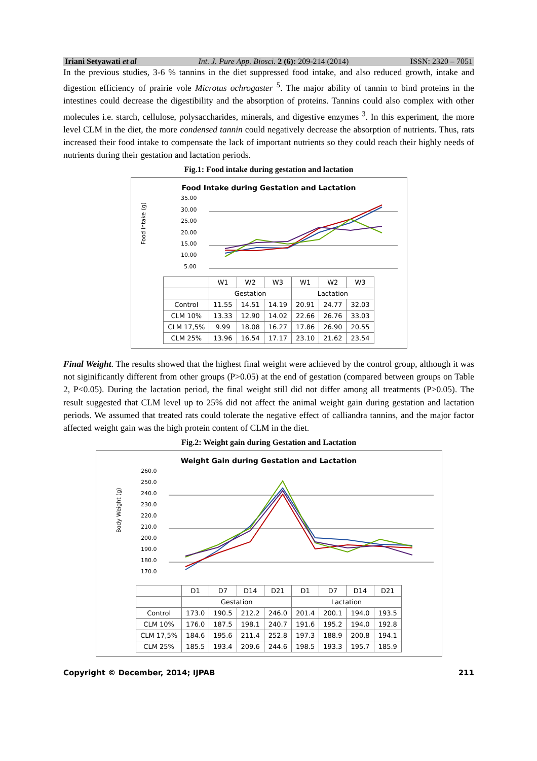Iriani Setyawati et al Int. J. Pure App. Biosci. 2 (6): 209-214 (2014) ISSN: 2320 – 7051
In the previous studies, 3-6 % tannins in the diet suppressed food intake, and also reduced growth, intake and digestion efficiency of prairie vole Microtus ochrogaster <sup>5</sup>. The major ability of tannin to bind proteins in the intestines could decrease the digestibility and the absorption of proteins. Tannins could also complex with other molecules i.e. starch, cellulose, polysaccharides, minerals, and digestive enzymes <sup>3</sup>. In this experiment, the more level CLM in the diet, the more condensed tannin could negatively decrease the absorption of nutrients. Thus, rats increased their food intake to compensate the lack of important nutrients so they could reach their highly needs of nutrients during their gestation and lactation periods.
Fig.1: Food intake during gestation and lactation
Food Intake during Gestation and Lactation
Food Intake (g)
35.00
30.00
25.00
20.00
15.00
10.00
5.00
| | W1 | W2 | W3 | W1 | W2 | W3 |
| --- | --- | --- | --- | --- | --- | --- |
| | Gestation | | | Lactation | | |
| Control | 11.55 | 14.51 | 14.19 | 20.91 | 24.77 | 32.03 |
| CLM 10% | 13.33 | 12.90 | 14.02 | 22.66 | 26.76 | 33.03 |
| CLM 17,5% | 9.99 | 18.08 | 16.27 | 17.86 | 26.90 | 20.55 |
| CLM 25% | 13.96 | 16.54 | 17.17 | 23.10 | 21.62 | 23.54 |
Final Weight. The results showed that the highest final weight were achieved by the control group, although it was not siginificantly different from other groups (P>0.05) at the end of gestation (compared between groups on Table 2, P<0.05). During the lactation period, the final weight still did not differ among all treatments (P>0.05). The result suggested that CLM level up to 25% did not affect the animal weight gain during gestation and lactation periods. We assumed that treated rats could tolerate the negative effect of calliandra tannins, and the major factor affected weight gain was the high protein content of CLM in the diet.
Fig.2: Weight gain during Gestation and Lactation
Weight Gain during Gestation and Lactation
Body Weight (g)
260.0
250.0
240.0
230.0
220.0
210.0
200.0
190.0
180.0
170.0
| | D1 | D7 | D14 | D21 | D1 | D7 | D14 | D21 |
| --- | --- | --- | --- | --- | --- | --- | --- | --- |
| | Gestation | | | | Lactation | | | |
| Control | 173.0 | 190.5 | 212.2 | 246.0 | 201.4 | 200.1 | 194.0 | 193.5 |
| CLM 10% | 176.0 | 187.5 | 198.1 | 240.7 | 191.6 | 195.2 | 194.0 | 192.8 |
| CLM 17,5% | 184.6 | 195.6 | 211.4 | 252.8 | 197.3 | 188.9 | 200.8 | 194.1 |
| CLM 25% | 185.5 | 193.4 | 209.6 | 244.6 | 198.5 | 193.3 | 195.7 | 185.9 |
Copyright © December, 2014; IJPAB 211